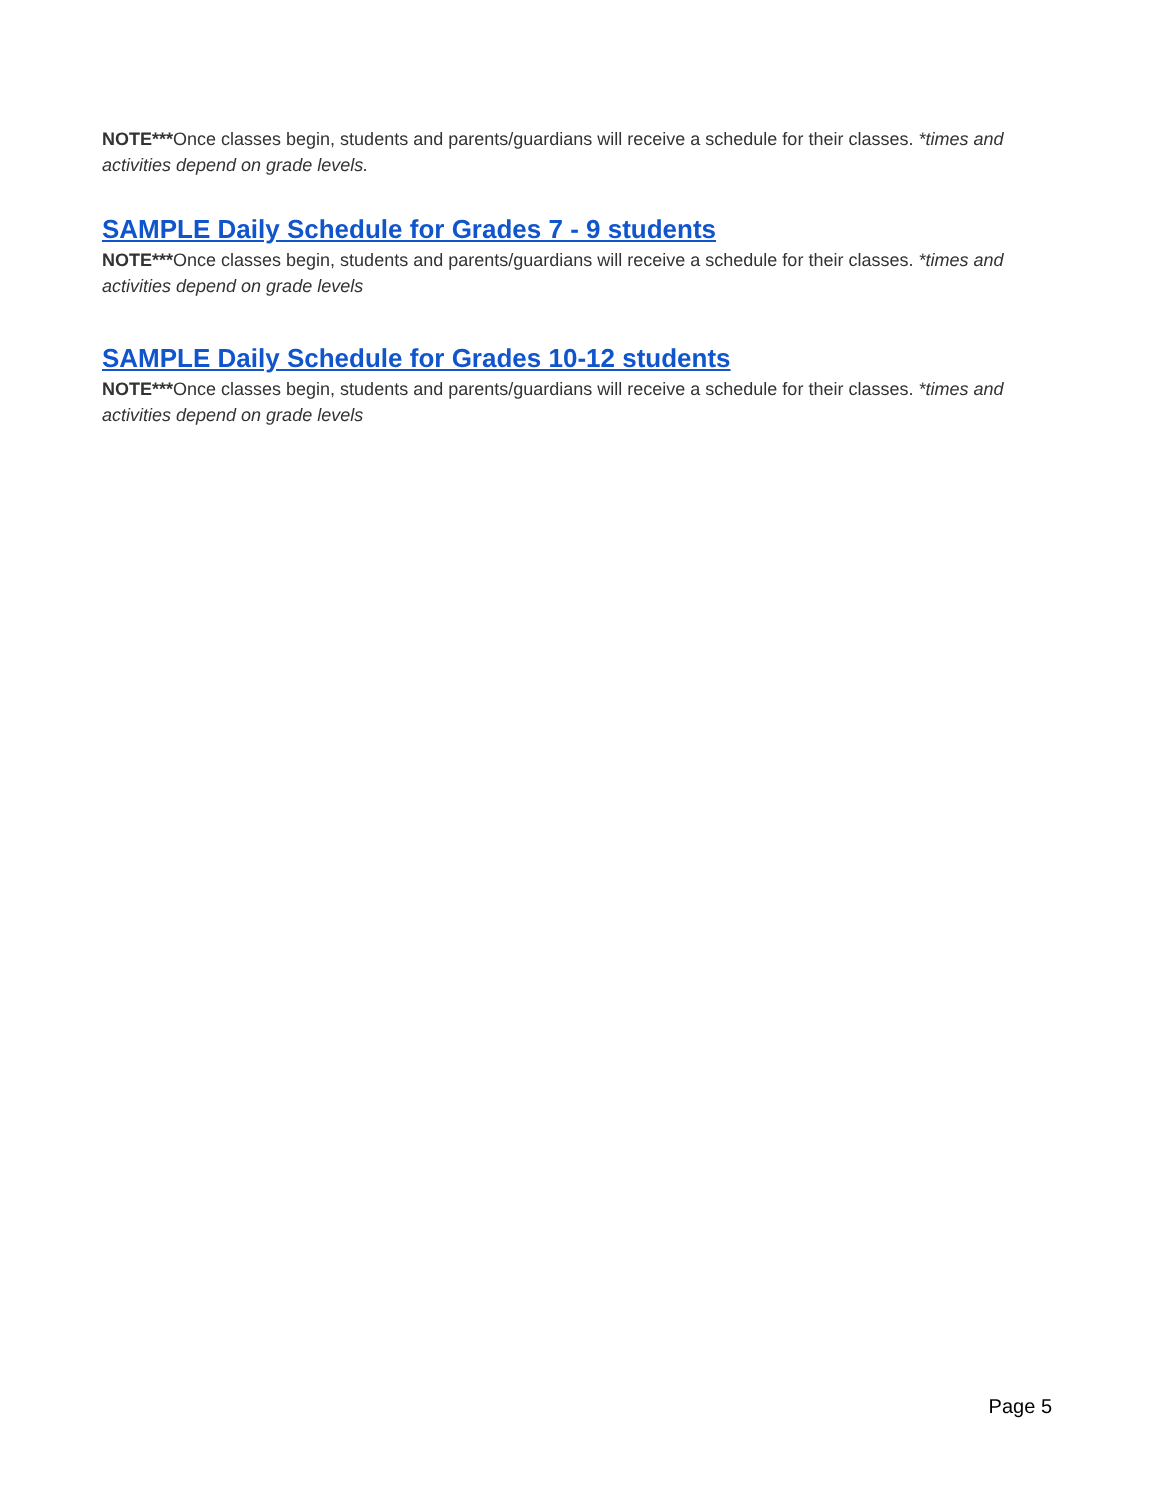NOTE***Once classes begin, students and parents/guardians will receive a schedule for their classes. *times and activities depend on grade levels.
SAMPLE Daily Schedule for Grades 7 - 9 students
NOTE***Once classes begin, students and parents/guardians will receive a schedule for their classes. *times and activities depend on grade levels
SAMPLE Daily Schedule for Grades 10-12 students
NOTE***Once classes begin, students and parents/guardians will receive a schedule for their classes. *times and activities depend on grade levels
Page 5